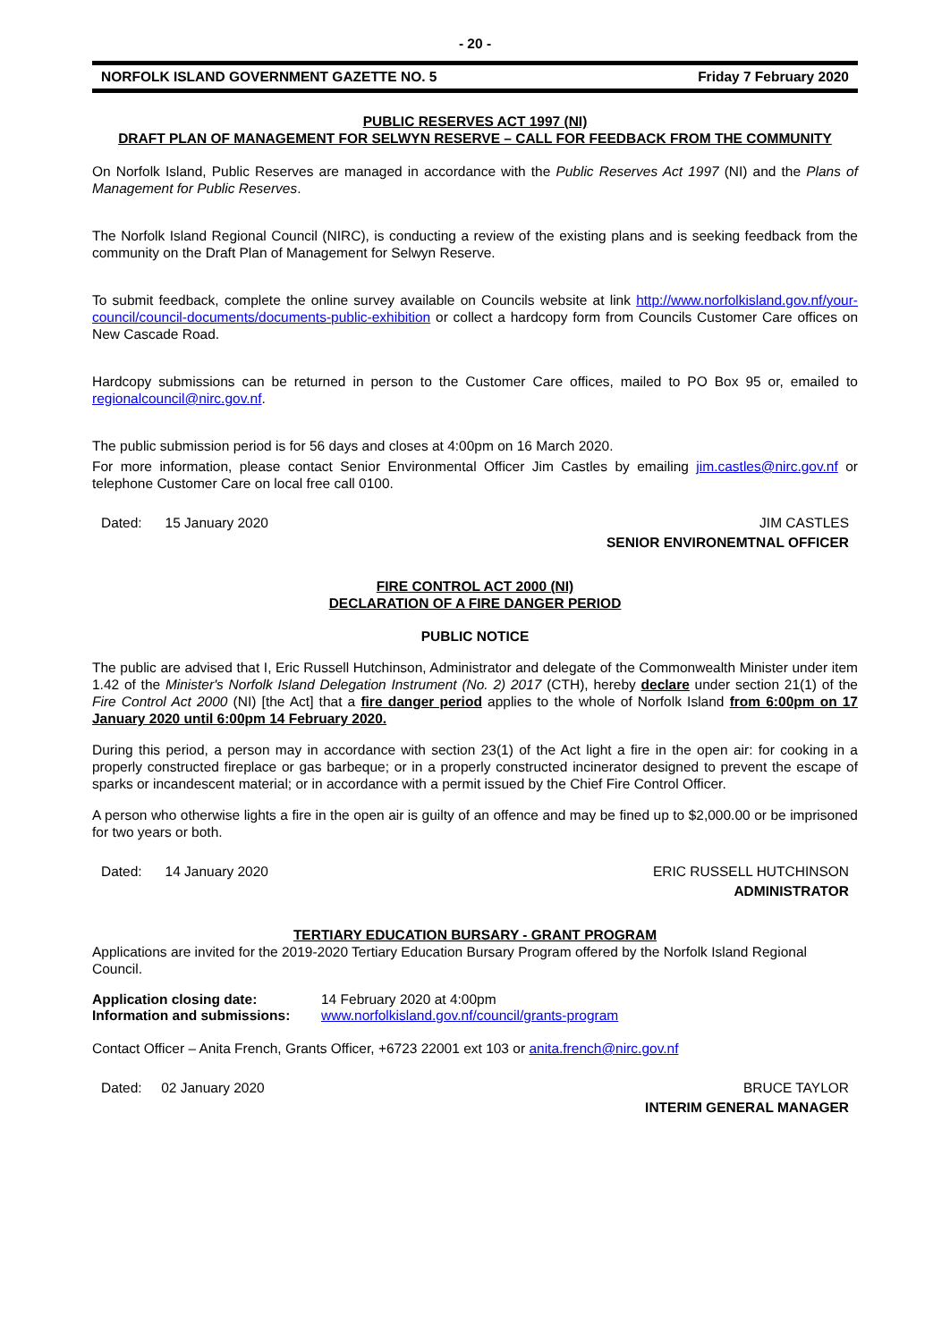- 20 -
NORFOLK ISLAND GOVERNMENT GAZETTE NO. 5 Friday 7 February 2020
PUBLIC RESERVES ACT 1997 (NI)
DRAFT PLAN OF MANAGEMENT FOR SELWYN RESERVE – CALL FOR FEEDBACK FROM THE COMMUNITY
On Norfolk Island, Public Reserves are managed in accordance with the Public Reserves Act 1997 (NI) and the Plans of Management for Public Reserves.
The Norfolk Island Regional Council (NIRC), is conducting a review of the existing plans and is seeking feedback from the community on the Draft Plan of Management for Selwyn Reserve.
To submit feedback, complete the online survey available on Councils website at link http://www.norfolkisland.gov.nf/your-council/council-documents/documents-public-exhibition or collect a hardcopy form from Councils Customer Care offices on New Cascade Road.
Hardcopy submissions can be returned in person to the Customer Care offices, mailed to PO Box 95 or, emailed to regionalcouncil@nirc.gov.nf.
The public submission period is for 56 days and closes at 4:00pm on 16 March 2020.
For more information, please contact Senior Environmental Officer Jim Castles by emailing jim.castles@nirc.gov.nf or telephone Customer Care on local free call 0100.
Dated: 15 January 2020 JIM CASTLES
SENIOR ENVIRONEMTNAL OFFICER
FIRE CONTROL ACT 2000 (NI)
DECLARATION OF A FIRE DANGER PERIOD
PUBLIC NOTICE
The public are advised that I, Eric Russell Hutchinson, Administrator and delegate of the Commonwealth Minister under item 1.42 of the Minister's Norfolk Island Delegation Instrument (No. 2) 2017 (CTH), hereby declare under section 21(1) of the Fire Control Act 2000 (NI) [the Act] that a fire danger period applies to the whole of Norfolk Island from 6:00pm on 17 January 2020 until 6:00pm 14 February 2020.
During this period, a person may in accordance with section 23(1) of the Act light a fire in the open air: for cooking in a properly constructed fireplace or gas barbeque; or in a properly constructed incinerator designed to prevent the escape of sparks or incandescent material; or in accordance with a permit issued by the Chief Fire Control Officer.
A person who otherwise lights a fire in the open air is guilty of an offence and may be fined up to $2,000.00 or be imprisoned for two years or both.
Dated: 14 January 2020 ERIC RUSSELL HUTCHINSON
ADMINISTRATOR
TERTIARY EDUCATION BURSARY - GRANT PROGRAM
Applications are invited for the 2019-2020 Tertiary Education Bursary Program offered by the Norfolk Island Regional Council.
Application closing date:
Information and submissions:
14 February 2020 at 4:00pm
www.norfolkisland.gov.nf/council/grants-program
Contact Officer – Anita French, Grants Officer, +6723 22001 ext 103 or anita.french@nirc.gov.nf
Dated: 02 January 2020 BRUCE TAYLOR
INTERIM GENERAL MANAGER